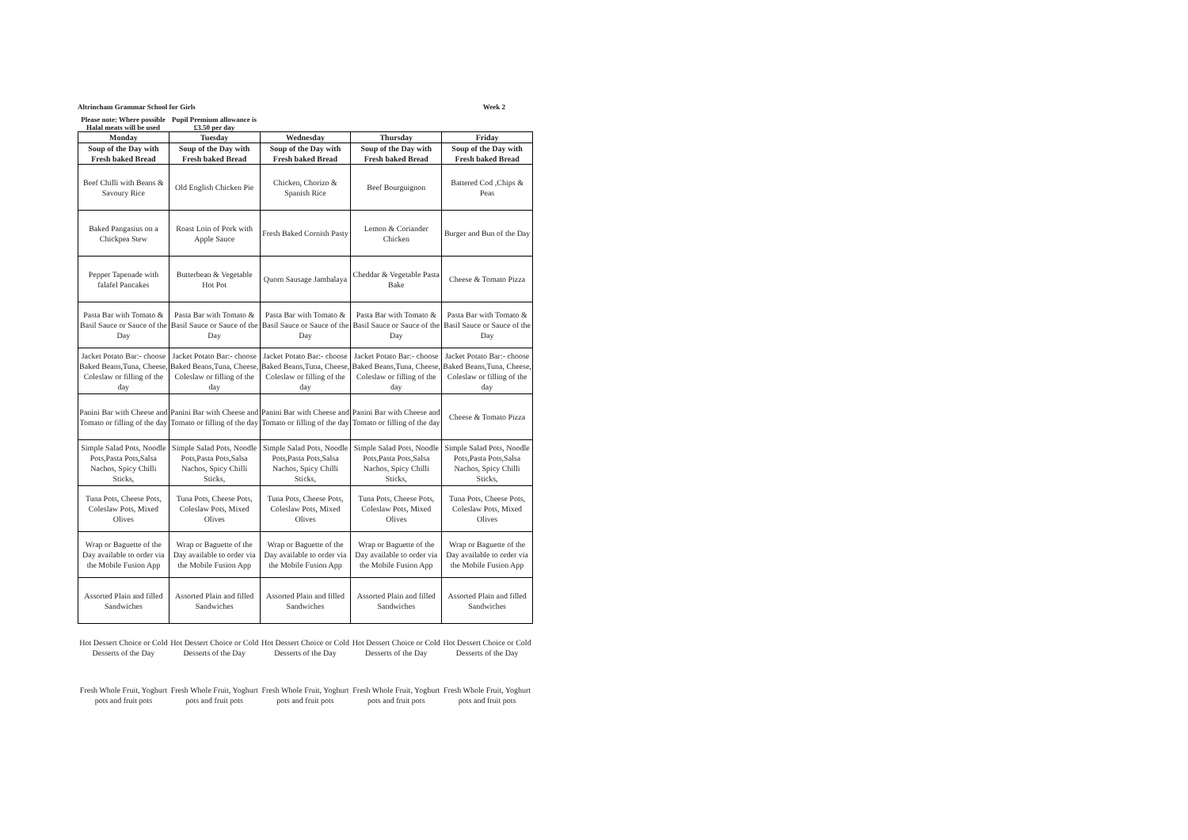Altrincham Grammar School for Girls Week 2
Please note: Where possible Halal meats will be used
Pupil Premium allowance is £3.50 per day
| Monday | Tuesday | Wednesday | Thursday | Friday |
| --- | --- | --- | --- | --- |
| Soup of the Day with Fresh baked Bread | Soup of the Day with Fresh baked Bread | Soup of the Day with Fresh baked Bread | Soup of the Day with Fresh baked Bread | Soup of the Day with Fresh baked Bread |
| Beef Chilli with Beans & Savoury Rice | Old English Chicken Pie | Chicken, Chorizo & Spanish Rice | Beef Bourguignon | Battered Cod ,Chips & Peas |
| Baked Pangasius on a Chickpea Stew | Roast Loin of Pork with Apple Sauce | Fresh Baked Cornish Pasty | Lemon & Coriander Chicken | Burger and Bun of the Day |
| Pepper Tapenade with falafel Pancakes | Butterbean & Vegetable Hot Pot | Quorn Sausage Jambalaya | Cheddar & Vegetable Pasta Bake | Cheese & Tomato Pizza |
| Pasta Bar with Tomato & Basil Sauce or Sauce of the Day | Pasta Bar with Tomato & Basil Sauce or Sauce of the Day | Pasta Bar with Tomato & Basil Sauce or Sauce of the Day | Pasta Bar with Tomato & Basil Sauce or Sauce of the Day | Pasta Bar with Tomato & Basil Sauce or Sauce of the Day |
| Jacket Potato Bar:- choose Baked Beans,Tuna, Cheese, Coleslaw or filling of the day | Jacket Potato Bar:- choose Baked Beans,Tuna, Cheese, Coleslaw or filling of the day | Jacket Potato Bar:- choose Baked Beans,Tuna, Cheese, Coleslaw or filling of the day | Jacket Potato Bar:- choose Baked Beans,Tuna, Cheese, Coleslaw or filling of the day | Jacket Potato Bar:- choose Baked Beans,Tuna, Cheese, Coleslaw or filling of the day |
| Panini Bar with Cheese and Tomato or filling of the day | Panini Bar with Cheese and Tomato or filling of the day | Panini Bar with Cheese and Tomato or filling of the day | Panini Bar with Cheese and Tomato or filling of the day | Cheese & Tomato Pizza |
| Simple Salad Pots, Noodle Pots,Pasta Pots,Salsa Nachos, Spicy Chilli Sticks, | Simple Salad Pots, Noodle Pots,Pasta Pots,Salsa Nachos, Spicy Chilli Sticks, | Simple Salad Pots, Noodle Pots,Pasta Pots,Salsa Nachos, Spicy Chilli Sticks, | Simple Salad Pots, Noodle Pots,Pasta Pots,Salsa Nachos, Spicy Chilli Sticks, | Simple Salad Pots, Noodle Pots,Pasta Pots,Salsa Nachos, Spicy Chilli Sticks, |
| Tuna Pots, Cheese Pots, Coleslaw Pots, Mixed Olives | Tuna Pots, Cheese Pots, Coleslaw Pots, Mixed Olives | Tuna Pots, Cheese Pots, Coleslaw Pots, Mixed Olives | Tuna Pots, Cheese Pots, Coleslaw Pots, Mixed Olives | Tuna Pots, Cheese Pots, Coleslaw Pots, Mixed Olives |
| Wrap or Baguette of the Day available to order via the Mobile Fusion App | Wrap or Baguette of the Day available to order via the Mobile Fusion App | Wrap or Baguette of the Day available to order via the Mobile Fusion App | Wrap or Baguette of the Day available to order via the Mobile Fusion App | Wrap or Baguette of the Day available to order via the Mobile Fusion App |
| Assorted Plain and filled Sandwiches | Assorted Plain and filled Sandwiches | Assorted Plain and filled Sandwiches | Assorted Plain and filled Sandwiches | Assorted Plain and filled Sandwiches |
| Hot Dessert Choice or Cold Desserts of the Day | Hot Dessert Choice or Cold Desserts of the Day | Hot Dessert Choice or Cold Desserts of the Day | Hot Dessert Choice or Cold Desserts of the Day | Hot Dessert Choice or Cold Desserts of the Day |
| Fresh Whole Fruit, Yoghurt pots and fruit pots | Fresh Whole Fruit, Yoghurt pots and fruit pots | Fresh Whole Fruit, Yoghurt pots and fruit pots | Fresh Whole Fruit, Yoghurt pots and fruit pots | Fresh Whole Fruit, Yoghurt pots and fruit pots |